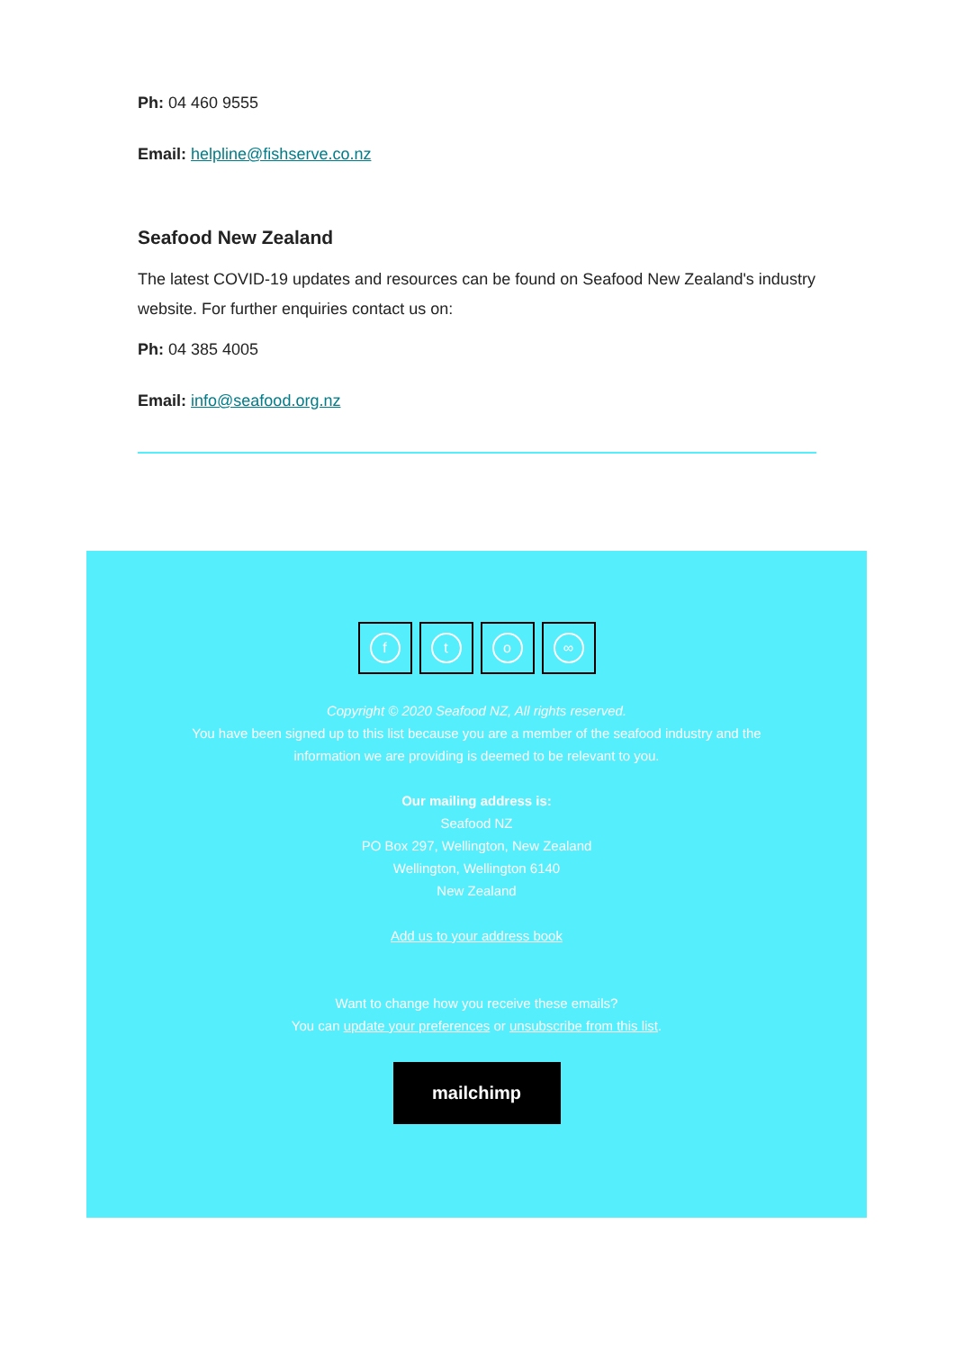Ph: 04 460 9555
Email: helpline@fishserve.co.nz
Seafood New Zealand
The latest COVID-19 updates and resources can be found on Seafood New Zealand's industry website. For further enquiries contact us on:
Ph: 04 385 4005
Email: info@seafood.org.nz
f t o ∞
Copyright © 2020 Seafood NZ, All rights reserved.
You have been signed up to this list because you are a member of the seafood industry and the
information we are providing is deemed to be relevant to you.
Our mailing address is:
Seafood NZ
PO Box 297, Wellington, New Zealand
Wellington, Wellington 6140
New Zealand
Add us to your address book
Want to change how you receive these emails?
You can update your preferences or unsubscribe from this list.
mailchimp